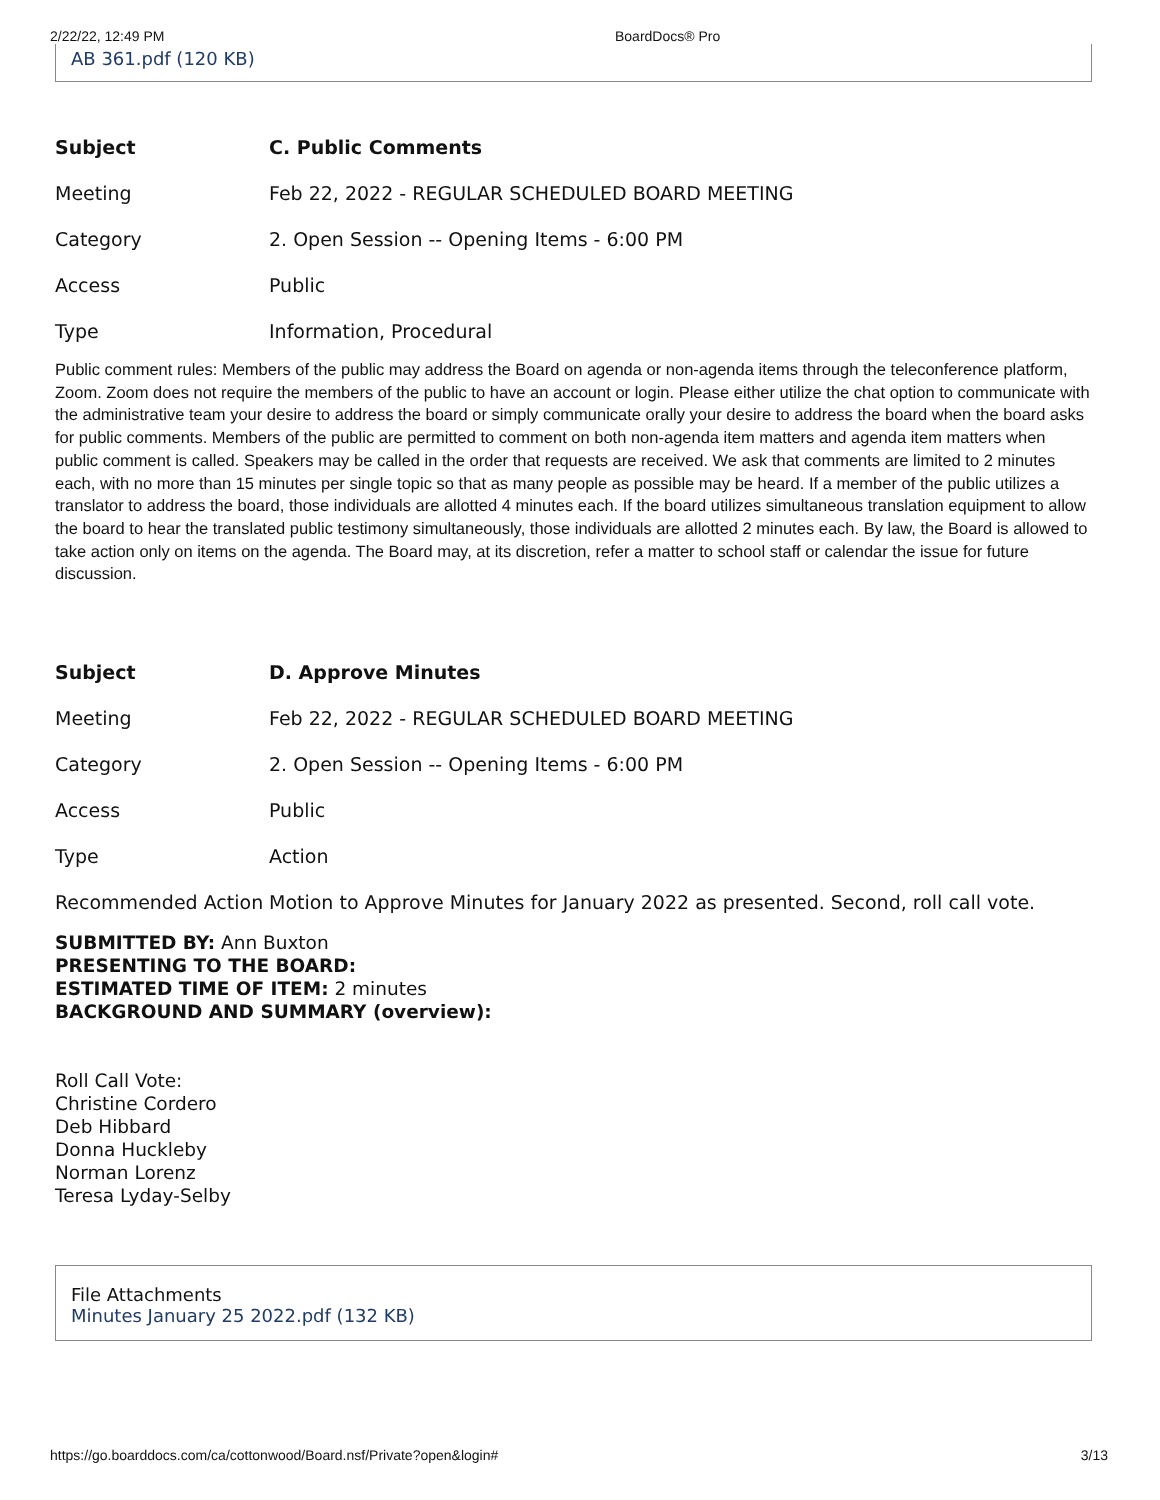2/22/22, 12:49 PM BoardDocs® Pro
AB 361.pdf (120 KB)
| Subject | C. Public Comments |
| --- | --- |
| Meeting | Feb 22, 2022 - REGULAR SCHEDULED BOARD MEETING |
| Category | 2. Open Session -- Opening Items - 6:00 PM |
| Access | Public |
| Type | Information, Procedural |
Public comment rules: Members of the public may address the Board on agenda or non-agenda items through the teleconference platform, Zoom. Zoom does not require the members of the public to have an account or login. Please either utilize the chat option to communicate with the administrative team your desire to address the board or simply communicate orally your desire to address the board when the board asks for public comments. Members of the public are permitted to comment on both non-agenda item matters and agenda item matters when public comment is called. Speakers may be called in the order that requests are received. We ask that comments are limited to 2 minutes each, with no more than 15 minutes per single topic so that as many people as possible may be heard. If a member of the public utilizes a translator to address the board, those individuals are allotted 4 minutes each. If the board utilizes simultaneous translation equipment to allow the board to hear the translated public testimony simultaneously, those individuals are allotted 2 minutes each. By law, the Board is allowed to take action only on items on the agenda. The Board may, at its discretion, refer a matter to school staff or calendar the issue for future discussion.
| Subject | D. Approve Minutes |
| --- | --- |
| Meeting | Feb 22, 2022 - REGULAR SCHEDULED BOARD MEETING |
| Category | 2. Open Session -- Opening Items - 6:00 PM |
| Access | Public |
| Type | Action |
| Recommended Action | Motion to Approve Minutes for January 2022 as presented. Second, roll call vote. |
SUBMITTED BY: Ann Buxton
PRESENTING TO THE BOARD:
ESTIMATED TIME OF ITEM: 2 minutes
BACKGROUND AND SUMMARY (overview):
Roll Call Vote:
Christine Cordero
Deb Hibbard
Donna Huckleby
Norman Lorenz
Teresa Lyday-Selby
File Attachments
Minutes January 25 2022.pdf (132 KB)
https://go.boarddocs.com/ca/cottonwood/Board.nsf/Private?open&login# 3/13